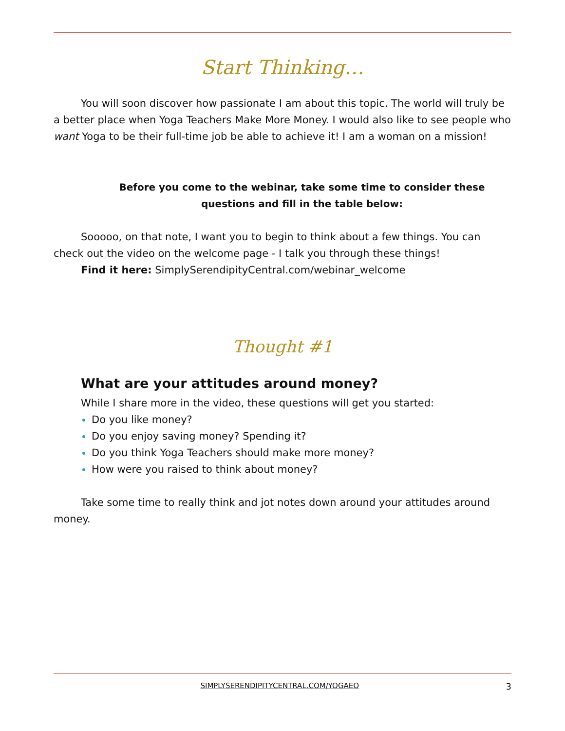Start Thinking…
You will soon discover how passionate I am about this topic. The world will truly be a better place when Yoga Teachers Make More Money. I would also like to see people who want Yoga to be their full-time job be able to achieve it! I am a woman on a mission!
Before you come to the webinar, take some time to consider these questions and fill in the table below:
Sooooo, on that note, I want you to begin to think about a few things. You can check out the video on the welcome page - I talk you through these things!
Find it here: SimplySerendipityCentral.com/webinar_welcome
Thought #1
What are your attitudes around money?
While I share more in the video, these questions will get you started:
Do you like money?
Do you enjoy saving money? Spending it?
Do you think Yoga Teachers should make more money?
How were you raised to think about money?
Take some time to really think and jot notes down around your attitudes around money.
SIMPLYSERENDIPITYCENTRAL.COM/YOGAEO 3